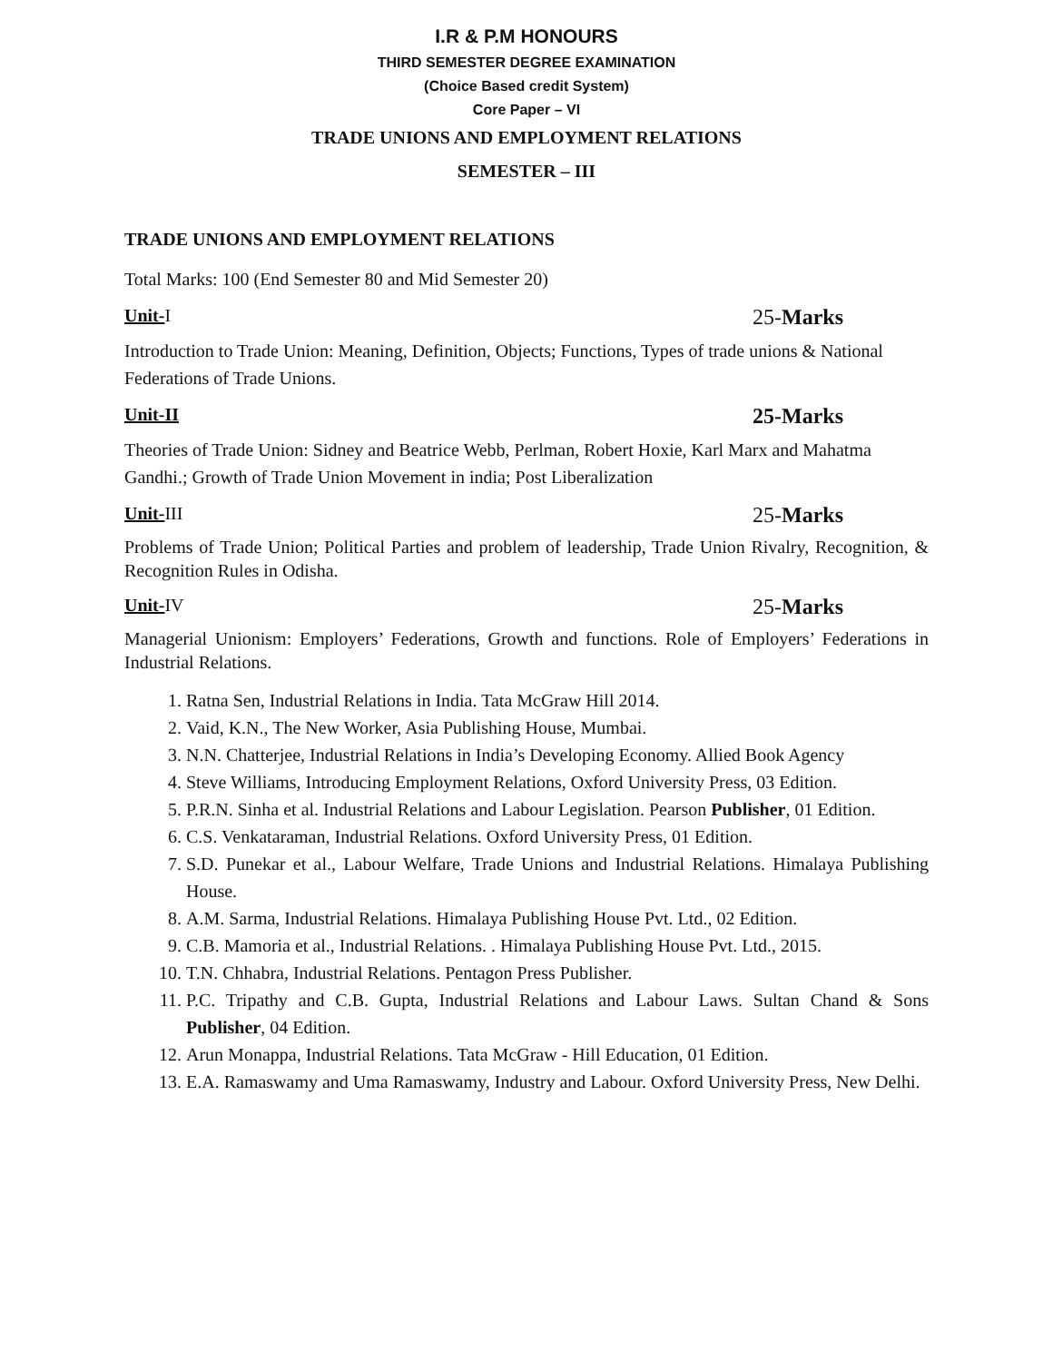I.R & P.M HONOURS
THIRD SEMESTER DEGREE EXAMINATION
(Choice Based credit System)
Core Paper – VI
TRADE UNIONS AND EMPLOYMENT RELATIONS
SEMESTER – III
TRADE UNIONS AND EMPLOYMENT RELATIONS
Total Marks: 100 (End Semester 80 and Mid Semester 20)
Unit-I 25-Marks
Introduction to Trade Union: Meaning, Definition, Objects; Functions, Types of trade unions & National Federations of Trade Unions.
Unit-II 25-Marks
Theories of Trade Union: Sidney and Beatrice Webb, Perlman, Robert Hoxie, Karl Marx and Mahatma Gandhi.; Growth of Trade Union Movement in india; Post Liberalization
Unit-III 25-Marks
Problems of Trade Union; Political Parties and problem of leadership, Trade Union Rivalry, Recognition, & Recognition Rules in Odisha.
Unit-IV 25-Marks
Managerial Unionism: Employers’ Federations, Growth and functions. Role of Employers’ Federations in Industrial Relations.
1. Ratna Sen, Industrial Relations in India. Tata McGraw Hill 2014.
2. Vaid, K.N., The New Worker, Asia Publishing House, Mumbai.
3. N.N. Chatterjee, Industrial Relations in India’s Developing Economy. Allied Book Agency
4. Steve Williams, Introducing Employment Relations, Oxford University Press, 03 Edition.
5. P.R.N. Sinha et al. Industrial Relations and Labour Legislation. Pearson Publisher, 01 Edition.
6. C.S. Venkataraman, Industrial Relations. Oxford University Press, 01 Edition.
7. S.D. Punekar et al., Labour Welfare, Trade Unions and Industrial Relations. Himalaya Publishing House.
8. A.M. Sarma, Industrial Relations. Himalaya Publishing House Pvt. Ltd., 02 Edition.
9. C.B. Mamoria et al., Industrial Relations. . Himalaya Publishing House Pvt. Ltd., 2015.
10. T.N. Chhabra, Industrial Relations. Pentagon Press Publisher.
11. P.C. Tripathy and C.B. Gupta, Industrial Relations and Labour Laws. Sultan Chand & Sons Publisher, 04 Edition.
12. Arun Monappa, Industrial Relations. Tata McGraw - Hill Education, 01 Edition.
13. E.A. Ramaswamy and Uma Ramaswamy, Industry and Labour. Oxford University Press, New Delhi.